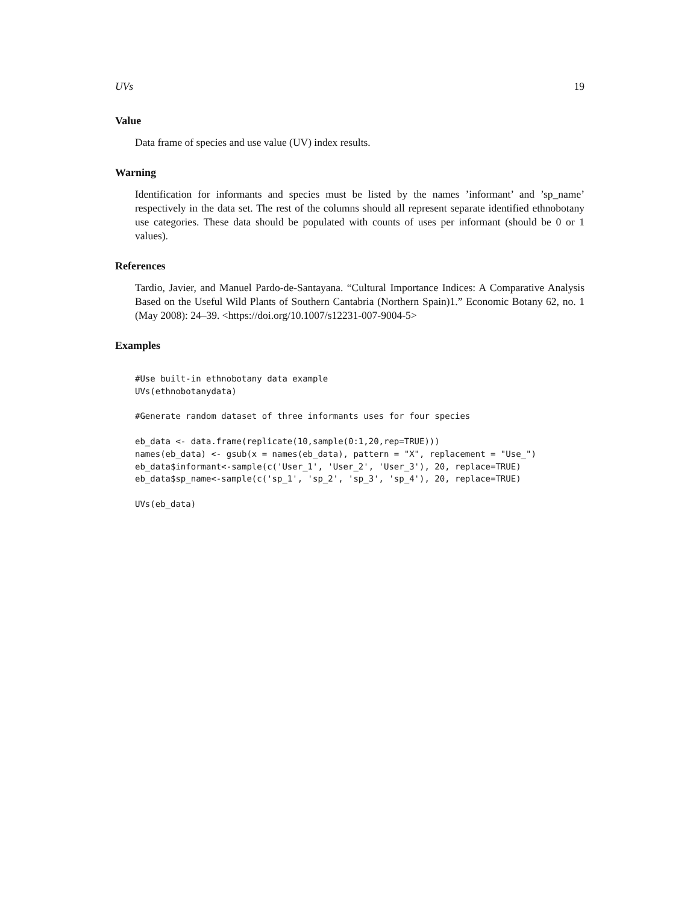UVs 19
Value
Data frame of species and use value (UV) index results.
Warning
Identification for informants and species must be listed by the names ’informant’ and ’sp_name’ respectively in the data set. The rest of the columns should all represent separate identified ethnobotany use categories. These data should be populated with counts of uses per informant (should be 0 or 1 values).
References
Tardio, Javier, and Manuel Pardo-de-Santayana. “Cultural Importance Indices: A Comparative Analysis Based on the Useful Wild Plants of Southern Cantabria (Northern Spain)1.” Economic Botany 62, no. 1 (May 2008): 24–39. <https://doi.org/10.1007/s12231-007-9004-5>
Examples
#Use built-in ethnobotany data example
UVs(ethnobotanydata)

#Generate random dataset of three informants uses for four species

eb_data <- data.frame(replicate(10,sample(0:1,20,rep=TRUE)))
names(eb_data) <- gsub(x = names(eb_data), pattern = "X", replacement = "Use_")
eb_data$informant<-sample(c('User_1', 'User_2', 'User_3'), 20, replace=TRUE)
eb_data$sp_name<-sample(c('sp_1', 'sp_2', 'sp_3', 'sp_4'), 20, replace=TRUE)

UVs(eb_data)